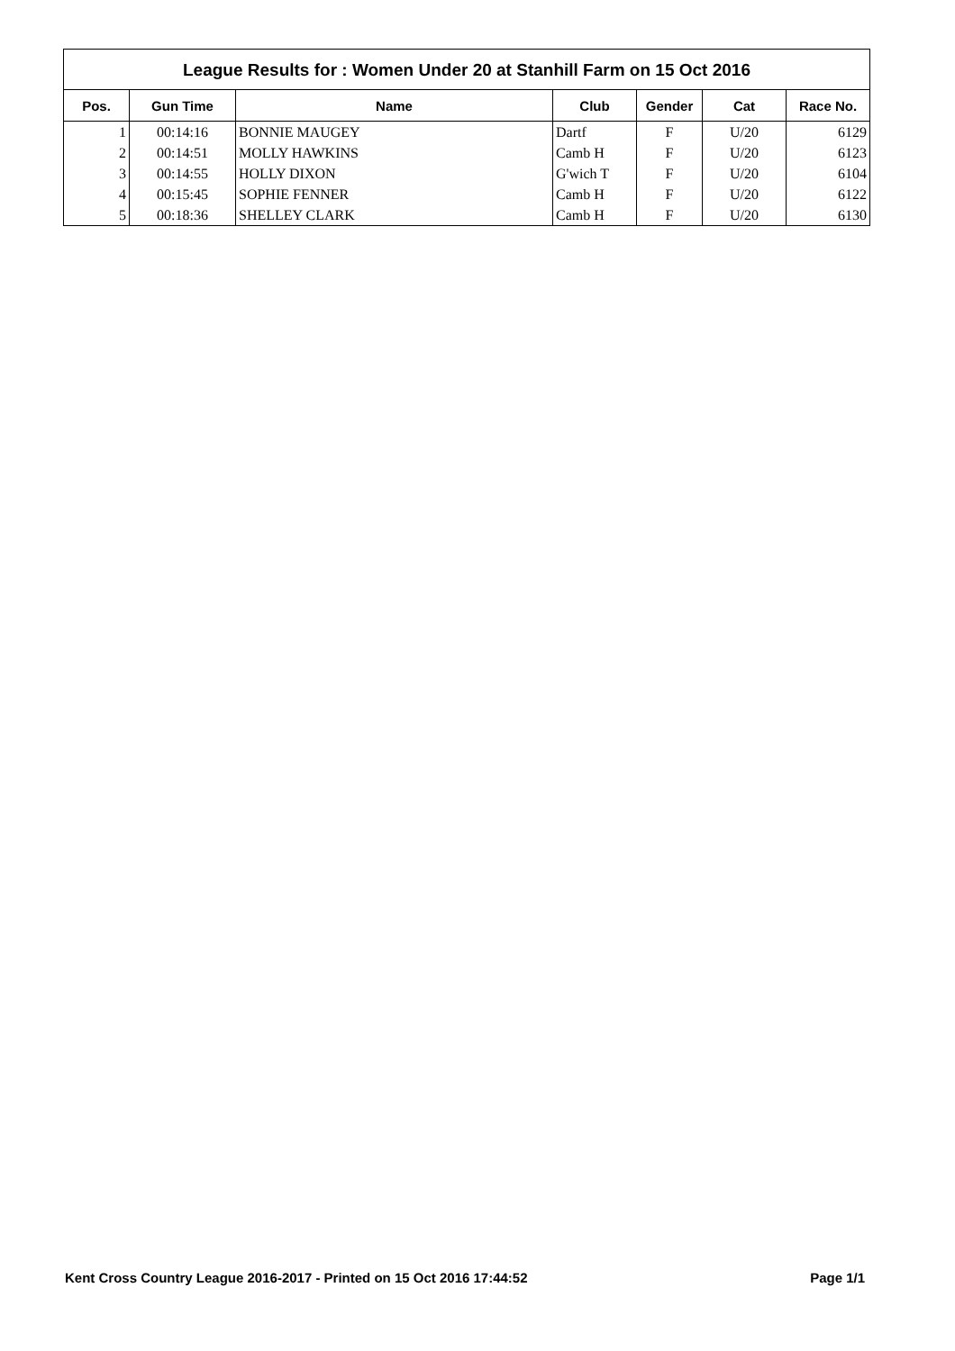League Results for : Women Under 20 at Stanhill Farm on 15 Oct 2016
| Pos. | Gun Time | Name | Club | Gender | Cat | Race No. |
| --- | --- | --- | --- | --- | --- | --- |
| 1 | 00:14:16 | BONNIE MAUGEY | Dartf | F | U/20 | 6129 |
| 2 | 00:14:51 | MOLLY HAWKINS | Camb H | F | U/20 | 6123 |
| 3 | 00:14:55 | HOLLY DIXON | G'wich T | F | U/20 | 6104 |
| 4 | 00:15:45 | SOPHIE FENNER | Camb H | F | U/20 | 6122 |
| 5 | 00:18:36 | SHELLEY CLARK | Camb H | F | U/20 | 6130 |
Kent Cross Country League 2016-2017 - Printed on 15 Oct 2016 17:44:52 Page 1/1